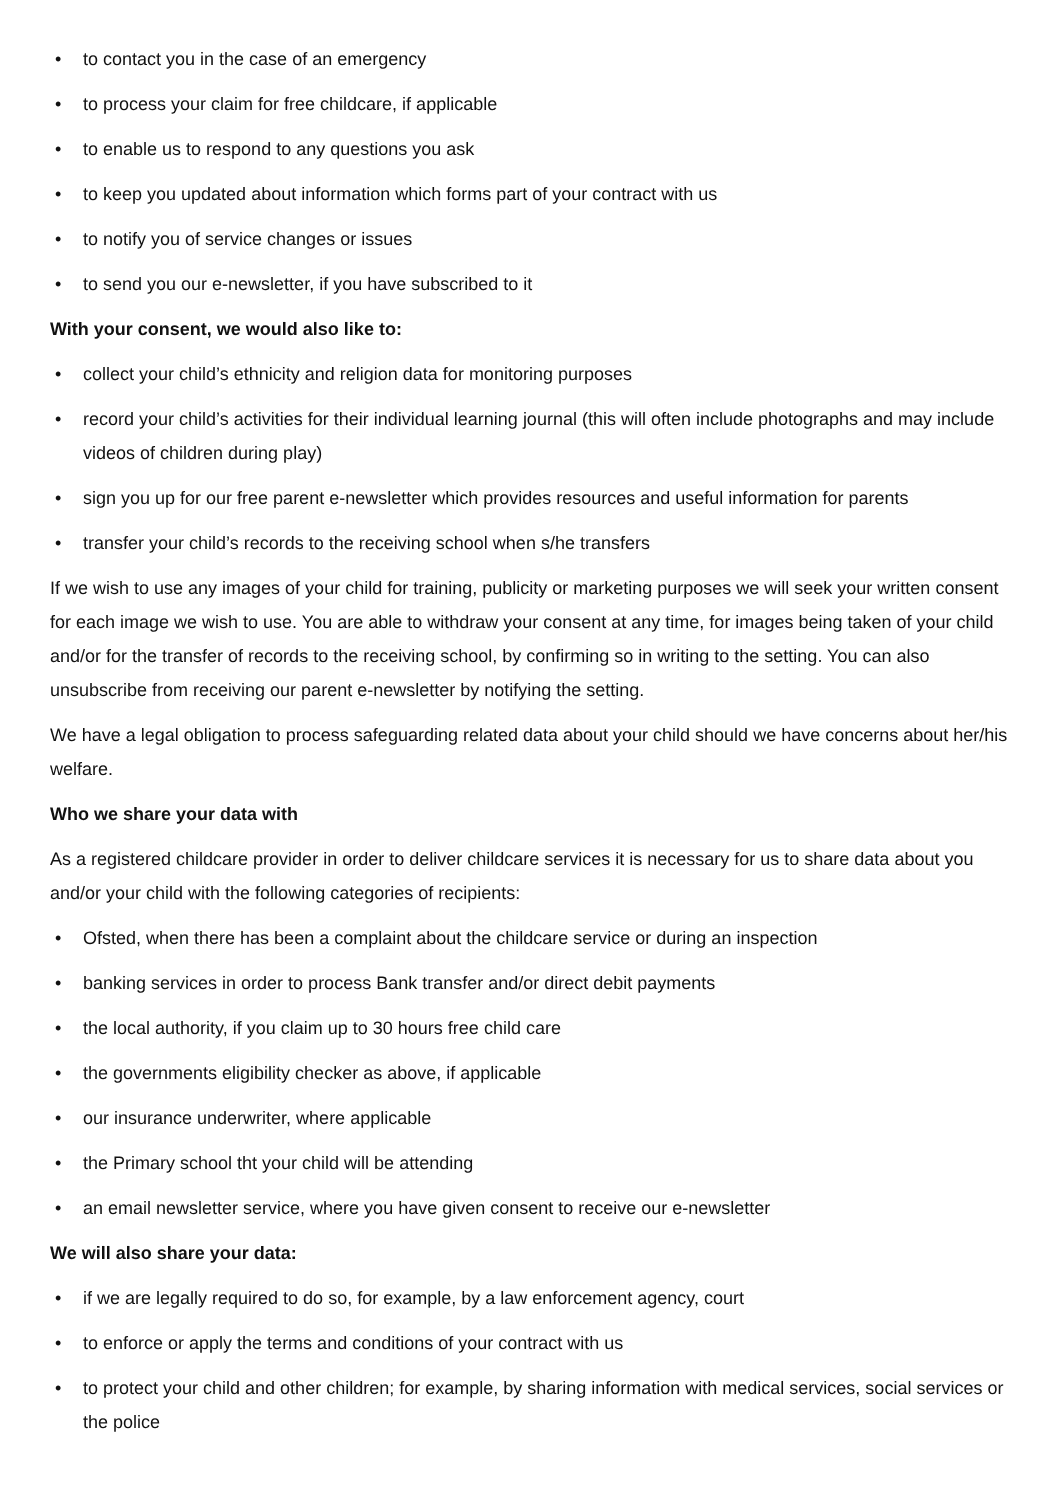• to contact you in the case of an emergency
• to process your claim for free childcare, if applicable
• to enable us to respond to any questions you ask
• to keep you updated about information which forms part of your contract with us
• to notify you of service changes or issues
• to send you our e-newsletter, if you have subscribed to it
With your consent, we would also like to:
• collect your child’s ethnicity and religion data for monitoring purposes
• record your child’s activities for their individual learning journal (this will often include photographs and may include videos of children during play)
• sign you up for our free parent e-newsletter which provides resources and useful information for parents
• transfer your child’s records to the receiving school when s/he transfers
If we wish to use any images of your child for training, publicity or marketing purposes we will seek your written consent for each image we wish to use. You are able to withdraw your consent at any time, for images being taken of your child and/or for the transfer of records to the receiving school, by confirming so in writing to the setting. You can also unsubscribe from receiving our parent e-newsletter by notifying the setting.
We have a legal obligation to process safeguarding related data about your child should we have concerns about her/his welfare.
Who we share your data with
As a registered childcare provider in order to deliver childcare services it is necessary for us to share data about you and/or your child with the following categories of recipients:
• Ofsted, when there has been a complaint about the childcare service or during an inspection
• banking services in order to process Bank transfer and/or direct debit payments
• the local authority, if you claim up to 30 hours free child care
• the governments eligibility checker as above, if applicable
• our insurance underwriter, where applicable
• the Primary school tht your child will be attending
• an email newsletter service, where you have given consent to receive our e-newsletter
We will also share your data:
• if we are legally required to do so, for example, by a law enforcement agency, court
• to enforce or apply the terms and conditions of your contract with us
• to protect your child and other children; for example, by sharing information with medical services, social services or the police